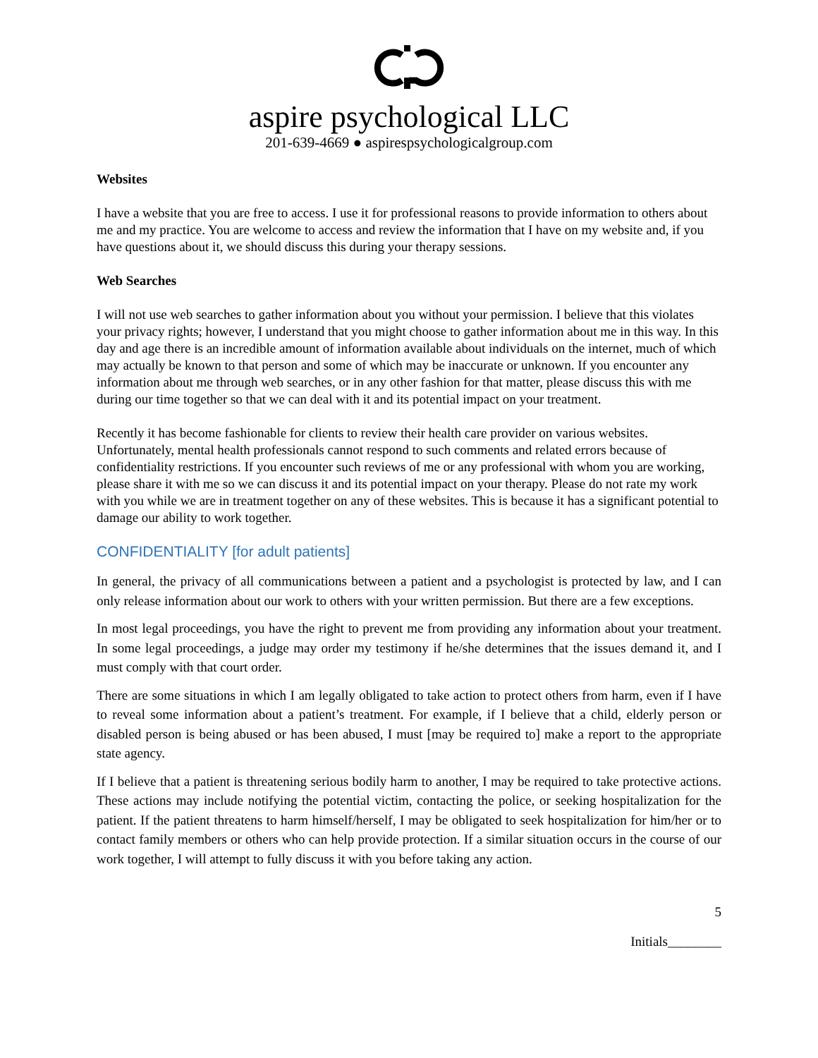aspire psychological LLC
201-639-4669 ● aspirespsychologicalgroup.com
Websites
I have a website that you are free to access. I use it for professional reasons to provide information to others about me and my practice. You are welcome to access and review the information that I have on my website and, if you have questions about it, we should discuss this during your therapy sessions.
Web Searches
I will not use web searches to gather information about you without your permission. I believe that this violates your privacy rights; however, I understand that you might choose to gather information about me in this way. In this day and age there is an incredible amount of information available about individuals on the internet, much of which may actually be known to that person and some of which may be inaccurate or unknown. If you encounter any information about me through web searches, or in any other fashion for that matter, please discuss this with me during our time together so that we can deal with it and its potential impact on your treatment.
Recently it has become fashionable for clients to review their health care provider on various websites. Unfortunately, mental health professionals cannot respond to such comments and related errors because of confidentiality restrictions. If you encounter such reviews of me or any professional with whom you are working, please share it with me so we can discuss it and its potential impact on your therapy. Please do not rate my work with you while we are in treatment together on any of these websites. This is because it has a significant potential to damage our ability to work together.
CONFIDENTIALITY [for adult patients]
In general, the privacy of all communications between a patient and a psychologist is protected by law, and I can only release information about our work to others with your written permission. But there are a few exceptions.
In most legal proceedings, you have the right to prevent me from providing any information about your treatment. In some legal proceedings, a judge may order my testimony if he/she determines that the issues demand it, and I must comply with that court order.
There are some situations in which I am legally obligated to take action to protect others from harm, even if I have to reveal some information about a patient’s treatment. For example, if I believe that a child, elderly person or disabled person is being abused or has been abused, I must [may be required to] make a report to the appropriate state agency.
If I believe that a patient is threatening serious bodily harm to another, I may be required to take protective actions. These actions may include notifying the potential victim, contacting the police, or seeking hospitalization for the patient. If the patient threatens to harm himself/herself, I may be obligated to seek hospitalization for him/her or to contact family members or others who can help provide protection. If a similar situation occurs in the course of our work together, I will attempt to fully discuss it with you before taking any action.
5
Initials________